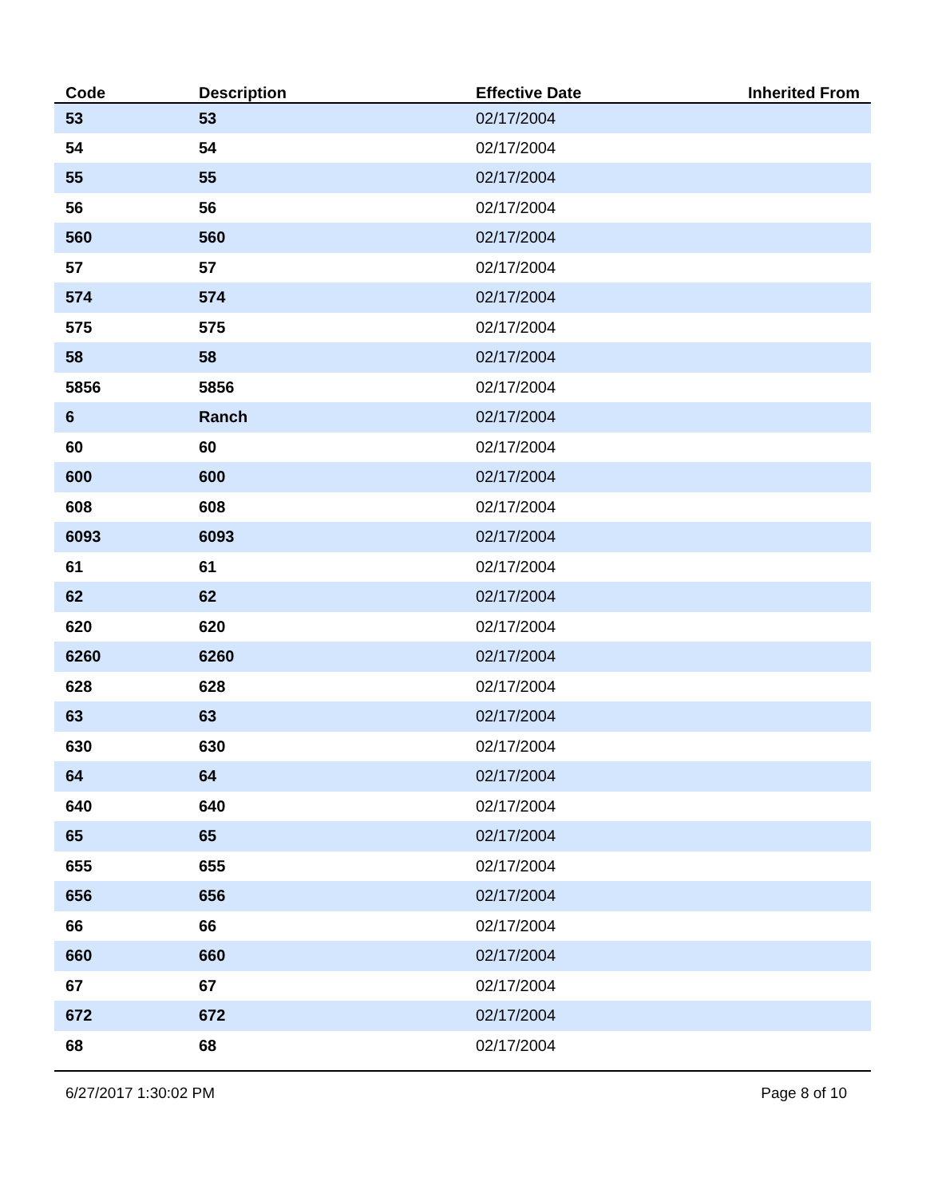| Code | Description | Effective Date | Inherited From |
| --- | --- | --- | --- |
| 53 | 53 | 02/17/2004 | |
| 54 | 54 | 02/17/2004 | |
| 55 | 55 | 02/17/2004 | |
| 56 | 56 | 02/17/2004 | |
| 560 | 560 | 02/17/2004 | |
| 57 | 57 | 02/17/2004 | |
| 574 | 574 | 02/17/2004 | |
| 575 | 575 | 02/17/2004 | |
| 58 | 58 | 02/17/2004 | |
| 5856 | 5856 | 02/17/2004 | |
| 6 | Ranch | 02/17/2004 | |
| 60 | 60 | 02/17/2004 | |
| 600 | 600 | 02/17/2004 | |
| 608 | 608 | 02/17/2004 | |
| 6093 | 6093 | 02/17/2004 | |
| 61 | 61 | 02/17/2004 | |
| 62 | 62 | 02/17/2004 | |
| 620 | 620 | 02/17/2004 | |
| 6260 | 6260 | 02/17/2004 | |
| 628 | 628 | 02/17/2004 | |
| 63 | 63 | 02/17/2004 | |
| 630 | 630 | 02/17/2004 | |
| 64 | 64 | 02/17/2004 | |
| 640 | 640 | 02/17/2004 | |
| 65 | 65 | 02/17/2004 | |
| 655 | 655 | 02/17/2004 | |
| 656 | 656 | 02/17/2004 | |
| 66 | 66 | 02/17/2004 | |
| 660 | 660 | 02/17/2004 | |
| 67 | 67 | 02/17/2004 | |
| 672 | 672 | 02/17/2004 | |
| 68 | 68 | 02/17/2004 | |
6/27/2017 1:30:02 PM Page 8 of 10